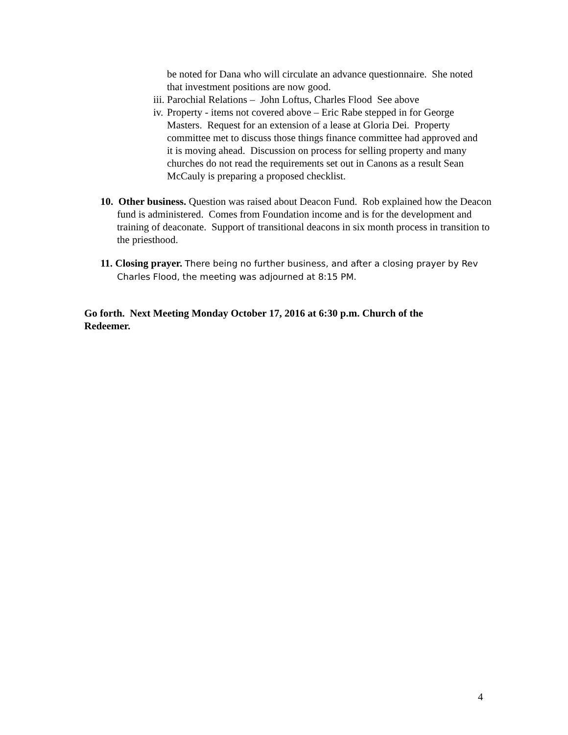be noted for Dana who will circulate an advance questionnaire. She noted that investment positions are now good.
iii. Parochial Relations – John Loftus, Charles Flood See above
iv. Property - items not covered above – Eric Rabe stepped in for George Masters. Request for an extension of a lease at Gloria Dei. Property committee met to discuss those things finance committee had approved and it is moving ahead. Discussion on process for selling property and many churches do not read the requirements set out in Canons as a result Sean McCauly is preparing a proposed checklist.
10. Other business. Question was raised about Deacon Fund. Rob explained how the Deacon fund is administered. Comes from Foundation income and is for the development and training of deaconate. Support of transitional deacons in six month process in transition to the priesthood.
11. Closing prayer. There being no further business, and after a closing prayer by Rev Charles Flood, the meeting was adjourned at 8:15 PM.
Go forth. Next Meeting Monday October 17, 2016 at 6:30 p.m. Church of the Redeemer.
4